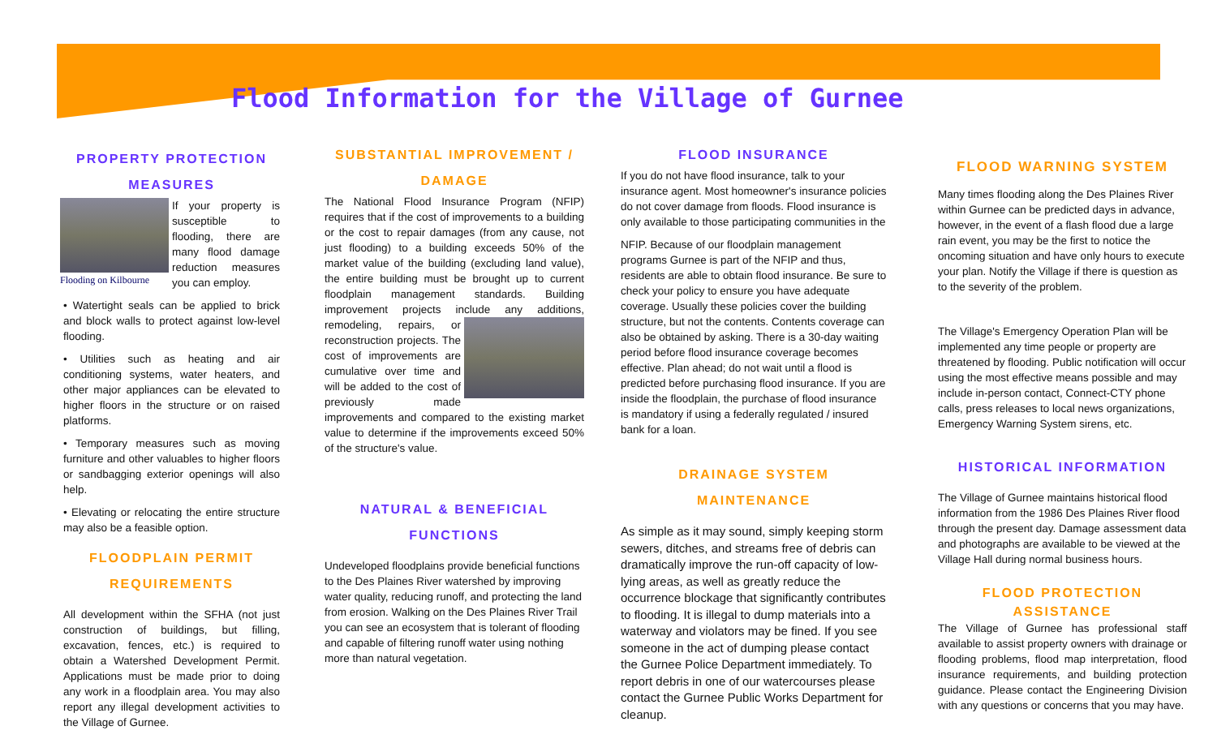Flood Information for the Village of Gurnee
PROPERTY PROTECTION MEASURES
Flooding on Kilbourne
If your property is susceptible to flooding, there are many flood damage reduction measures you can employ.
• Watertight seals can be applied to brick and block walls to protect against low-level flooding.
• Utilities such as heating and air conditioning systems, water heaters, and other major appliances can be elevated to higher floors in the structure or on raised platforms.
• Temporary measures such as moving furniture and other valuables to higher floors or sandbagging exterior openings will also help.
• Elevating or relocating the entire structure may also be a feasible option.
FLOODPLAIN PERMIT REQUIREMENTS
All development within the SFHA (not just construction of buildings, but filling, excavation, fences, etc.) is required to obtain a Watershed Development Permit. Applications must be made prior to doing any work in a floodplain area. You may also report any illegal development activities to the Village of Gurnee.
SUBSTANTIAL IMPROVEMENT / DAMAGE
The National Flood Insurance Program (NFIP) requires that if the cost of improvements to a building or the cost to repair damages (from any cause, not just flooding) to a building exceeds 50% of the market value of the building (excluding land value), the entire building must be brought up to current floodplain management standards. Building improvement projects include any additions, remodeling, repairs, or reconstruction projects. The cost of improvements are cumulative over time and will be added to the cost of previously made improvements and compared to the existing market value to determine if the improvements exceed 50% of the structure's value.
NATURAL & BENEFICIAL FUNCTIONS
Undeveloped floodplains provide beneficial functions to the Des Plaines River watershed by improving water quality, reducing runoff, and protecting the land from erosion. Walking on the Des Plaines River Trail you can see an ecosystem that is tolerant of flooding and capable of filtering runoff water using nothing more than natural vegetation.
FLOOD INSURANCE
If you do not have flood insurance, talk to your insurance agent. Most homeowner's insurance policies do not cover damage from floods. Flood insurance is only available to those participating communities in the
NFIP. Because of our floodplain management programs Gurnee is part of the NFIP and thus, residents are able to obtain flood insurance. Be sure to check your policy to ensure you have adequate coverage. Usually these policies cover the building structure, but not the contents. Contents coverage can also be obtained by asking. There is a 30-day waiting period before flood insurance coverage becomes effective. Plan ahead; do not wait until a flood is predicted before purchasing flood insurance. If you are inside the floodplain, the purchase of flood insurance is mandatory if using a federally regulated / insured bank for a loan.
DRAINAGE SYSTEM MAINTENANCE
As simple as it may sound, simply keeping storm sewers, ditches, and streams free of debris can dramatically improve the run-off capacity of low-lying areas, as well as greatly reduce the occurrence blockage that significantly contributes to flooding. It is illegal to dump materials into a waterway and violators may be fined. If you see someone in the act of dumping please contact the Gurnee Police Department immediately. To report debris in one of our watercourses please contact the Gurnee Public Works Department for cleanup.
FLOOD WARNING SYSTEM
Many times flooding along the Des Plaines River within Gurnee can be predicted days in advance, however, in the event of a flash flood due a large rain event, you may be the first to notice the oncoming situation and have only hours to execute your plan. Notify the Village if there is question as to the severity of the problem.
The Village's Emergency Operation Plan will be implemented any time people or property are threatened by flooding. Public notification will occur using the most effective means possible and may include in-person contact, Connect-CTY phone calls, press releases to local news organizations, Emergency Warning System sirens, etc.
HISTORICAL INFORMATION
The Village of Gurnee maintains historical flood information from the 1986 Des Plaines River flood through the present day. Damage assessment data and photographs are available to be viewed at the Village Hall during normal business hours.
FLOOD PROTECTION ASSISTANCE
The Village of Gurnee has professional staff available to assist property owners with drainage or flooding problems, flood map interpretation, flood insurance requirements, and building protection guidance. Please contact the Engineering Division with any questions or concerns that you may have.